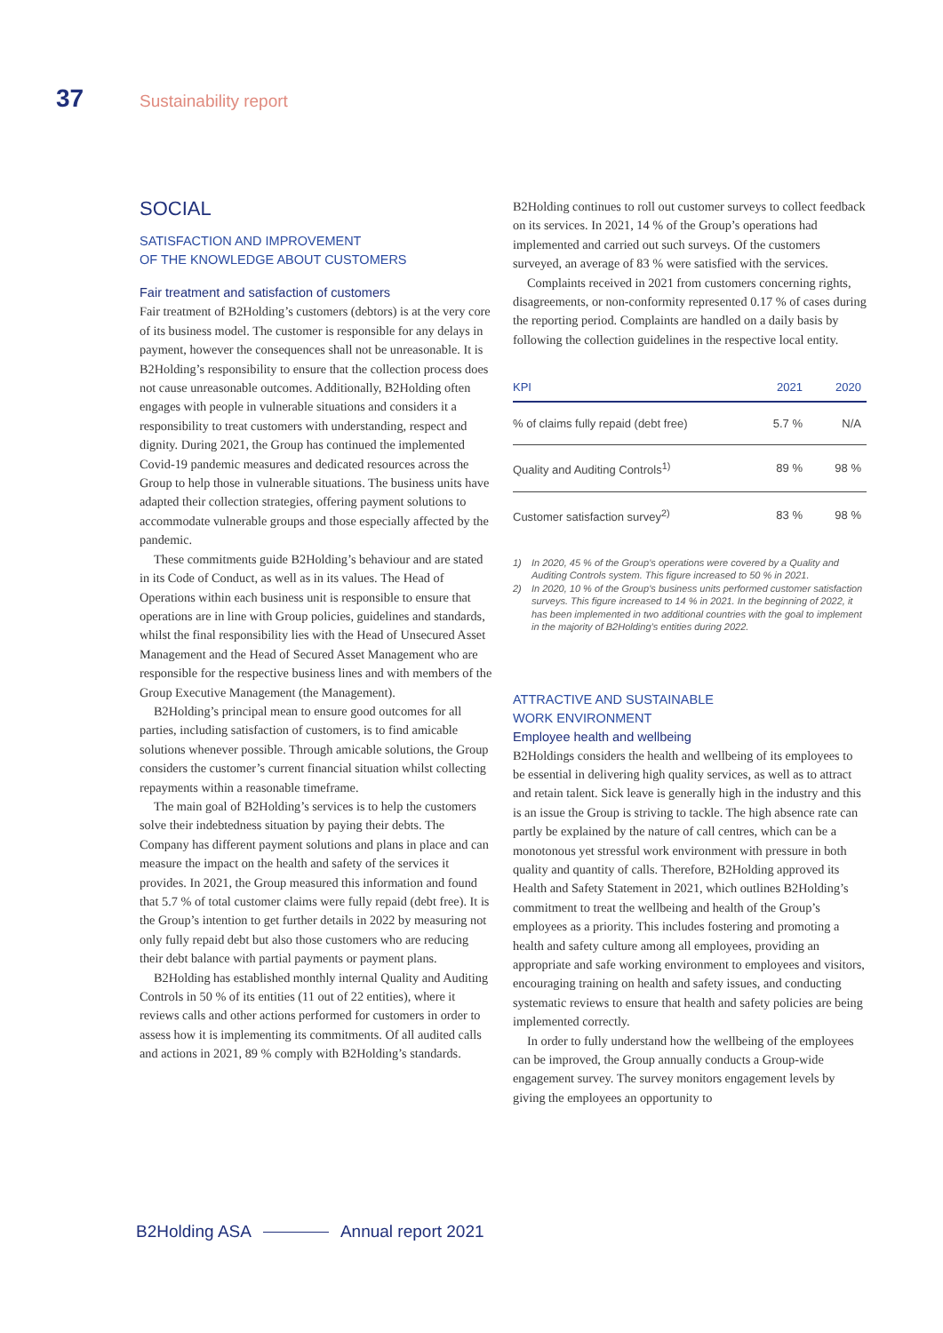37 Sustainability report
SOCIAL
SATISFACTION AND IMPROVEMENT
OF THE KNOWLEDGE ABOUT CUSTOMERS
Fair treatment and satisfaction of customers
Fair treatment of B2Holding’s customers (debtors) is at the very core of its business model. The customer is responsible for any delays in payment, however the consequences shall not be unreasonable. It is B2Holding’s responsibility to ensure that the collection process does not cause unreasonable outcomes. Additionally, B2Holding often engages with people in vulnerable situations and considers it a responsibility to treat customers with understanding, respect and dignity. During 2021, the Group has continued the implemented Covid-19 pandemic measures and dedicated resources across the Group to help those in vulnerable situations. The business units have adapted their collection strategies, offering payment solutions to accommodate vulnerable groups and those especially affected by the pandemic.
These commitments guide B2Holding’s behaviour and are stated in its Code of Conduct, as well as in its values. The Head of Operations within each business unit is responsible to ensure that operations are in line with Group policies, guidelines and standards, whilst the final responsibility lies with the Head of Unsecured Asset Management and the Head of Secured Asset Management who are responsible for the respective business lines and with members of the Group Executive Management (the Management).
B2Holding’s principal mean to ensure good outcomes for all parties, including satisfaction of customers, is to find amicable solutions whenever possible. Through amicable solutions, the Group considers the customer’s current financial situation whilst collecting repayments within a reasonable timeframe.
The main goal of B2Holding’s services is to help the customers solve their indebtedness situation by paying their debts. The Company has different payment solutions and plans in place and can measure the impact on the health and safety of the services it provides. In 2021, the Group measured this information and found that 5.7 % of total customer claims were fully repaid (debt free). It is the Group’s intention to get further details in 2022 by measuring not only fully repaid debt but also those customers who are reducing their debt balance with partial payments or payment plans.
B2Holding has established monthly internal Quality and Auditing Controls in 50 % of its entities (11 out of 22 entities), where it reviews calls and other actions performed for customers in order to assess how it is implementing its commitments. Of all audited calls and actions in 2021, 89 % comply with B2Holding’s standards.
B2Holding continues to roll out customer surveys to collect feedback on its services. In 2021, 14 % of the Group’s operations had implemented and carried out such surveys. Of the customers surveyed, an average of 83 % were satisfied with the services.
Complaints received in 2021 from customers concerning rights, disagreements, or non-conformity represented 0.17 % of cases during the reporting period. Complaints are handled on a daily basis by following the collection guidelines in the respective local entity.
| KPI | 2021 | 2020 |
| --- | --- | --- |
| % of claims fully repaid (debt free) | 5.7 % | N/A |
| Quality and Auditing Controls<sup>1)</sup> | 89 % | 98 % |
| Customer satisfaction survey<sup>2)</sup> | 83 % | 98 % |
1) In 2020, 45 % of the Group’s operations were covered by a Quality and Auditing Controls system. This figure increased to 50 % in 2021.
2) In 2020, 10 % of the Group’s business units performed customer satisfaction surveys. This figure increased to 14 % in 2021. In the beginning of 2022, it has been implemented in two additional countries with the goal to implement in the majority of B2Holding’s entities during 2022.
ATTRACTIVE AND SUSTAINABLE
WORK ENVIRONMENT
Employee health and wellbeing
B2Holdings considers the health and wellbeing of its employees to be essential in delivering high quality services, as well as to attract and retain talent. Sick leave is generally high in the industry and this is an issue the Group is striving to tackle. The high absence rate can partly be explained by the nature of call centres, which can be a monotonous yet stressful work environment with pressure in both quality and quantity of calls. Therefore, B2Holding approved its Health and Safety Statement in 2021, which outlines B2Holding’s commitment to treat the wellbeing and health of the Group’s employees as a priority. This includes fostering and promoting a health and safety culture among all employees, providing an appropriate and safe working environment to employees and visitors, encouraging training on health and safety issues, and conducting systematic reviews to ensure that health and safety policies are being implemented correctly.
In order to fully understand how the wellbeing of the employees can be improved, the Group annually conducts a Group-wide engagement survey. The survey monitors engagement levels by giving the employees an opportunity to
B2Holding ASA Annual report 2021